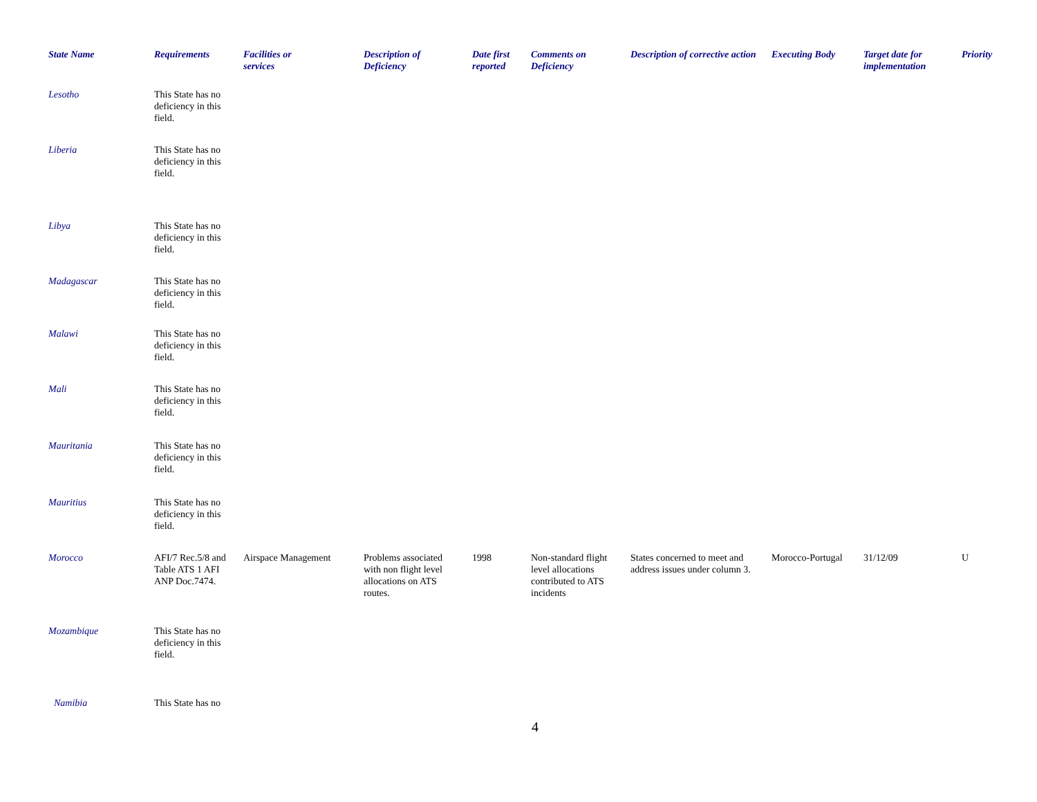| State Name | Requirements | Facilities or services | Description of Deficiency | Date first reported | Comments on Deficiency | Description of corrective action | Executing Body | Target date for implementation | Priority |
| --- | --- | --- | --- | --- | --- | --- | --- | --- | --- |
| Lesotho | This State has no deficiency in this field. | | | | | | | | |
| Liberia | This State has no deficiency in this field. | | | | | | | | |
| Libya | This State has no deficiency in this field. | | | | | | | | |
| Madagascar | This State has no deficiency in this field. | | | | | | | | |
| Malawi | This State has no deficiency in this field. | | | | | | | | |
| Mali | This State has no deficiency in this field. | | | | | | | | |
| Mauritania | This State has no deficiency in this field. | | | | | | | | |
| Mauritius | This State has no deficiency in this field. | | | | | | | | |
| Morocco | AFI/7 Rec.5/8 and Table ATS 1 AFI ANP Doc.7474. | Airspace Management | Problems associated with non flight level allocations on ATS routes. | 1998 | Non-standard flight level allocations contributed to ATS incidents | States concerned to meet and address issues under column 3. | Morocco-Portugal | 31/12/09 | U |
| Mozambique | This State has no deficiency in this field. | | | | | | | | |
| Namibia | This State has no | | | | | | | | |
4